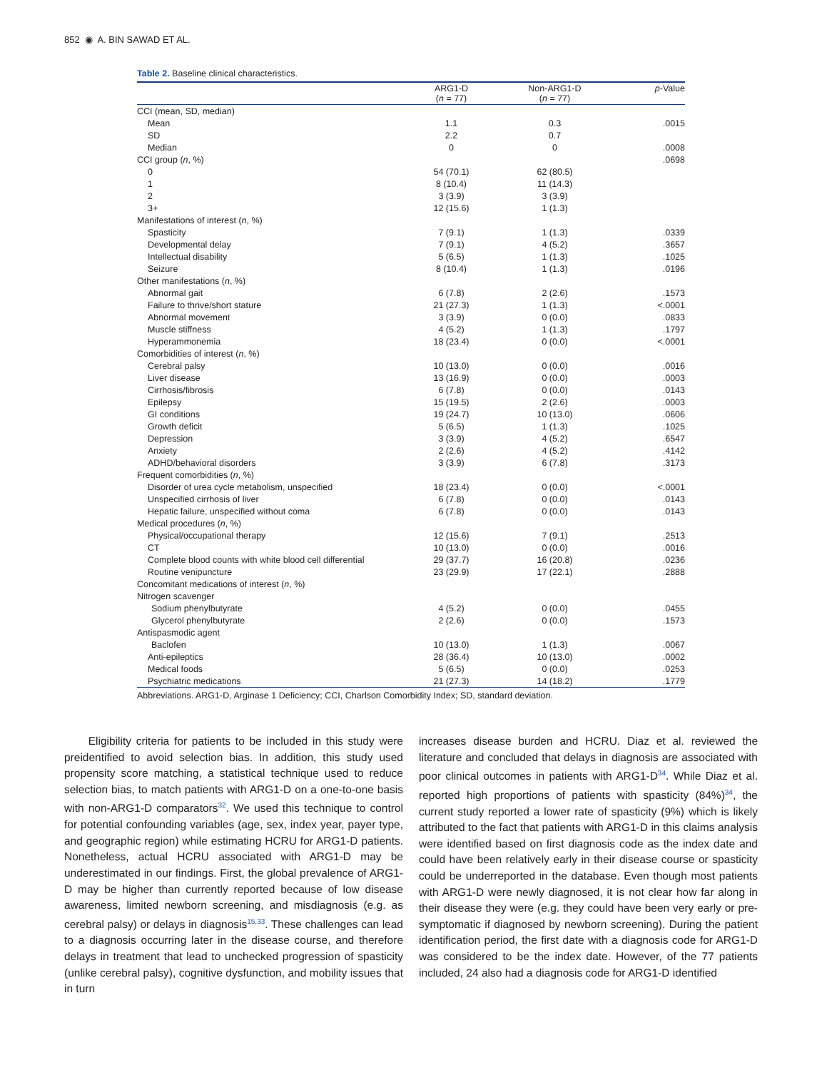852 ◉ A. BIN SAWAD ET AL.
Table 2. Baseline clinical characteristics.
| | ARG1-D ( n = 77) | Non-ARG1-D ( n = 77) | p -Value |
| --- | --- | --- | --- |
| CCI (mean, SD, median) | | | |
| Mean | 1.1 | 0.3 | .0015 |
| SD | 2.2 | 0.7 | |
| Median | 0 | 0 | .0008 |
| CCI group ( n , %) | | | .0698 |
| 0 | 54 (70.1) | 62 (80.5) | |
| 1 | 8 (10.4) | 11 (14.3) | |
| 2 | 3 (3.9) | 3 (3.9) | |
| 3+ | 12 (15.6) | 1 (1.3) | |
| Manifestations of interest ( n , %) | | | |
| Spasticity | 7 (9.1) | 1 (1.3) | .0339 |
| Developmental delay | 7 (9.1) | 4 (5.2) | .3657 |
| Intellectual disability | 5 (6.5) | 1 (1.3) | .1025 |
| Seizure | 8 (10.4) | 1 (1.3) | .0196 |
| Other manifestations ( n , %) | | | |
| Abnormal gait | 6 (7.8) | 2 (2.6) | .1573 |
| Failure to thrive/short stature | 21 (27.3) | 1 (1.3) | <.0001 |
| Abnormal movement | 3 (3.9) | 0 (0.0) | .0833 |
| Muscle stiffness | 4 (5.2) | 1 (1.3) | .1797 |
| Hyperammonemia | 18 (23.4) | 0 (0.0) | <.0001 |
| Comorbidities of interest ( n , %) | | | |
| Cerebral palsy | 10 (13.0) | 0 (0.0) | .0016 |
| Liver disease | 13 (16.9) | 0 (0.0) | .0003 |
| Cirrhosis/fibrosis | 6 (7.8) | 0 (0.0) | .0143 |
| Epilepsy | 15 (19.5) | 2 (2.6) | .0003 |
| GI conditions | 19 (24.7) | 10 (13.0) | .0606 |
| Growth deficit | 5 (6.5) | 1 (1.3) | .1025 |
| Depression | 3 (3.9) | 4 (5.2) | .6547 |
| Anxiety | 2 (2.6) | 4 (5.2) | .4142 |
| ADHD/behavioral disorders | 3 (3.9) | 6 (7.8) | .3173 |
| Frequent comorbidities ( n , %) | | | |
| Disorder of urea cycle metabolism, unspecified | 18 (23.4) | 0 (0.0) | <.0001 |
| Unspecified cirrhosis of liver | 6 (7.8) | 0 (0.0) | .0143 |
| Hepatic failure, unspecified without coma | 6 (7.8) | 0 (0.0) | .0143 |
| Medical procedures ( n , %) | | | |
| Physical/occupational therapy | 12 (15.6) | 7 (9.1) | .2513 |
| CT | 10 (13.0) | 0 (0.0) | .0016 |
| Complete blood counts with white blood cell differential | 29 (37.7) | 16 (20.8) | .0236 |
| Routine venipuncture | 23 (29.9) | 17 (22.1) | .2888 |
| Concomitant medications of interest ( n , %) | | | |
| Nitrogen scavenger | | | |
| Sodium phenylbutyrate | 4 (5.2) | 0 (0.0) | .0455 |
| Glycerol phenylbutyrate | 2 (2.6) | 0 (0.0) | .1573 |
| Antispasmodic agent | | | |
| Baclofen | 10 (13.0) | 1 (1.3) | .0067 |
| Anti-epileptics | 28 (36.4) | 10 (13.0) | .0002 |
| Medical foods | 5 (6.5) | 0 (0.0) | .0253 |
| Psychiatric medications | 21 (27.3) | 14 (18.2) | .1779 |
Abbreviations. ARG1-D, Arginase 1 Deficiency; CCI, Charlson Comorbidity Index; SD, standard deviation.
Eligibility criteria for patients to be included in this study were preidentified to avoid selection bias. In addition, this study used propensity score matching, a statistical technique used to reduce selection bias, to match patients with ARG1-D on a one-to-one basis with non-ARG1-D comparators<sup>32</sup>. We used this technique to control for potential confounding variables (age, sex, index year, payer type, and geographic region) while estimating HCRU for ARG1-D patients. Nonetheless, actual HCRU associated with ARG1-D may be underestimated in our findings. First, the global prevalence of ARG1-D may be higher than currently reported because of low disease awareness, limited newborn screening, and misdiagnosis (e.g. as cerebral palsy) or delays in diagnosis<sup>15,33</sup>. These challenges can lead to a diagnosis occurring later in the disease course, and therefore delays in treatment that lead to unchecked progression of spasticity (unlike cerebral palsy), cognitive dysfunction, and mobility issues that in turn
increases disease burden and HCRU. Diaz et al. reviewed the literature and concluded that delays in diagnosis are associated with poor clinical outcomes in patients with ARG1-D<sup>34</sup>. While Diaz et al. reported high proportions of patients with spasticity (84%)<sup>34</sup>, the current study reported a lower rate of spasticity (9%) which is likely attributed to the fact that patients with ARG1-D in this claims analysis were identified based on first diagnosis code as the index date and could have been relatively early in their disease course or spasticity could be underreported in the database. Even though most patients with ARG1-D were newly diagnosed, it is not clear how far along in their disease they were (e.g. they could have been very early or pre-symptomatic if diagnosed by newborn screening). During the patient identification period, the first date with a diagnosis code for ARG1-D was considered to be the index date. However, of the 77 patients included, 24 also had a diagnosis code for ARG1-D identified